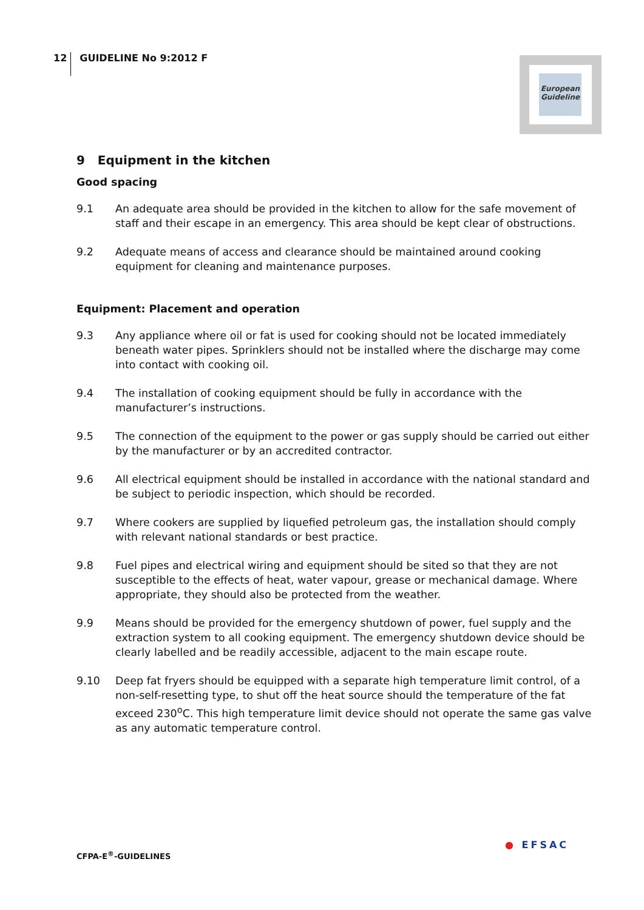12 GUIDELINE No 9:2012 F
European Guideline
9 Equipment in the kitchen
Good spacing
9.1 An adequate area should be provided in the kitchen to allow for the safe movement of staff and their escape in an emergency. This area should be kept clear of obstructions.
9.2 Adequate means of access and clearance should be maintained around cooking equipment for cleaning and maintenance purposes.
Equipment: Placement and operation
9.3 Any appliance where oil or fat is used for cooking should not be located immediately beneath water pipes. Sprinklers should not be installed where the discharge may come into contact with cooking oil.
9.4 The installation of cooking equipment should be fully in accordance with the manufacturer’s instructions.
9.5 The connection of the equipment to the power or gas supply should be carried out either by the manufacturer or by an accredited contractor.
9.6 All electrical equipment should be installed in accordance with the national standard and be subject to periodic inspection, which should be recorded.
9.7 Where cookers are supplied by liquefied petroleum gas, the installation should comply with relevant national standards or best practice.
9.8 Fuel pipes and electrical wiring and equipment should be sited so that they are not susceptible to the effects of heat, water vapour, grease or mechanical damage. Where appropriate, they should also be protected from the weather.
9.9 Means should be provided for the emergency shutdown of power, fuel supply and the extraction system to all cooking equipment. The emergency shutdown device should be clearly labelled and be readily accessible, adjacent to the main escape route.
9.10 Deep fat fryers should be equipped with a separate high temperature limit control, of a non-self-resetting type, to shut off the heat source should the temperature of the fat exceed 230<sup>o</sup>C. This high temperature limit device should not operate the same gas valve as any automatic temperature control.
● EFSAC
CFPA-E<sup>®</sup>-GUIDELINES